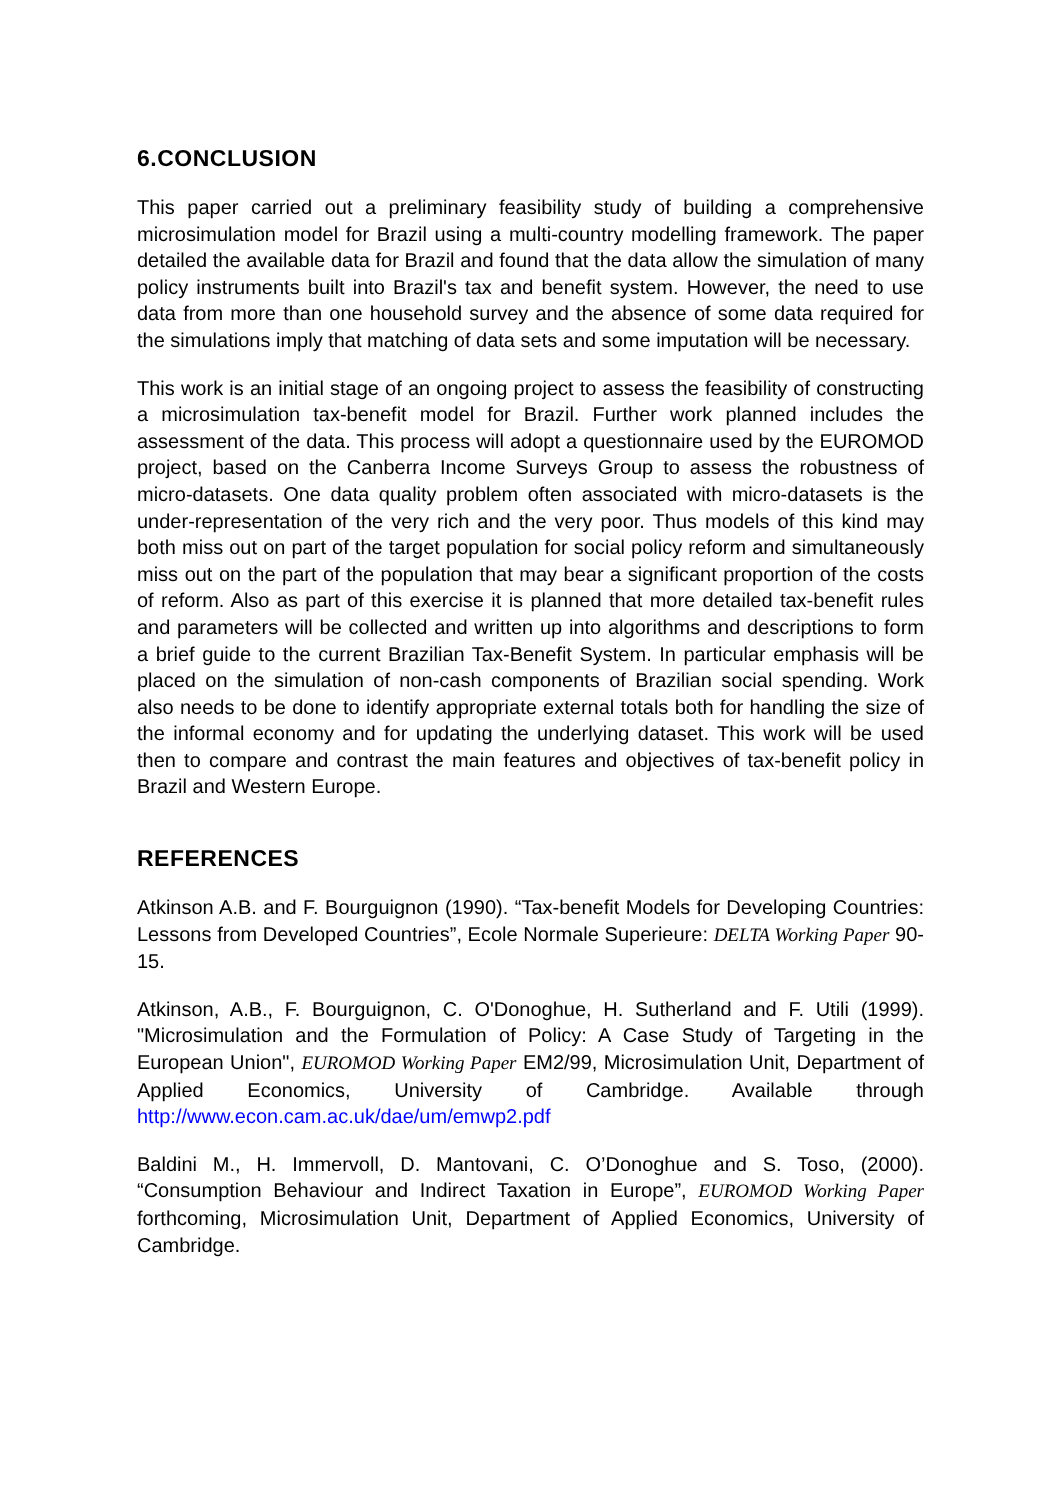6.CONCLUSION
This paper carried out a preliminary feasibility study of building a comprehensive microsimulation model for Brazil using a multi-country modelling framework. The paper detailed the available data for Brazil and found that the data allow the simulation of many policy instruments built into Brazil's tax and benefit system. However, the need to use data from more than one household survey and the absence of some data required for the simulations imply that matching of data sets and some imputation will be necessary.
This work is an initial stage of an ongoing project to assess the feasibility of constructing a microsimulation tax-benefit model for Brazil. Further work planned includes the assessment of the data. This process will adopt a questionnaire used by the EUROMOD project, based on the Canberra Income Surveys Group to assess the robustness of micro-datasets. One data quality problem often associated with micro-datasets is the under-representation of the very rich and the very poor. Thus models of this kind may both miss out on part of the target population for social policy reform and simultaneously miss out on the part of the population that may bear a significant proportion of the costs of reform. Also as part of this exercise it is planned that more detailed tax-benefit rules and parameters will be collected and written up into algorithms and descriptions to form a brief guide to the current Brazilian Tax-Benefit System. In particular emphasis will be placed on the simulation of non-cash components of Brazilian social spending. Work also needs to be done to identify appropriate external totals both for handling the size of the informal economy and for updating the underlying dataset. This work will be used then to compare and contrast the main features and objectives of tax-benefit policy in Brazil and Western Europe.
REFERENCES
Atkinson A.B. and F. Bourguignon (1990). “Tax-benefit Models for Developing Countries: Lessons from Developed Countries”, Ecole Normale Superieure: DELTA Working Paper 90-15.
Atkinson, A.B., F. Bourguignon, C. O'Donoghue, H. Sutherland and F. Utili (1999). "Microsimulation and the Formulation of Policy: A Case Study of Targeting in the European Union", EUROMOD Working Paper EM2/99, Microsimulation Unit, Department of Applied Economics, University of Cambridge. Available through http://www.econ.cam.ac.uk/dae/um/emwp2.pdf
Baldini M., H. Immervoll, D. Mantovani, C. O’Donoghue and S. Toso, (2000). “Consumption Behaviour and Indirect Taxation in Europe”, EUROMOD Working Paper forthcoming, Microsimulation Unit, Department of Applied Economics, University of Cambridge.